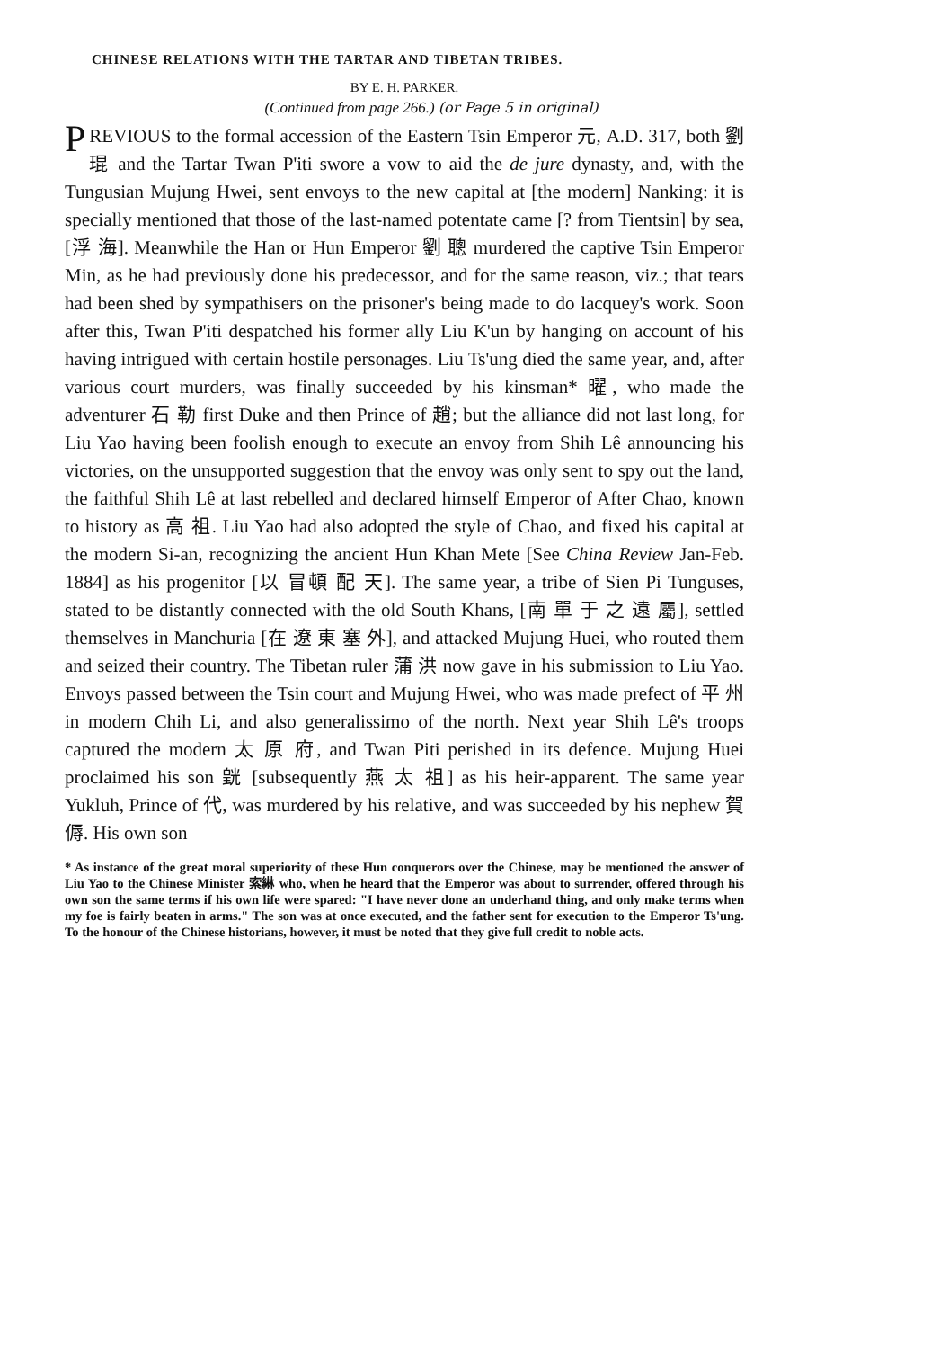CHINESE RELATIONS WITH THE TARTAR AND TIBETAN TRIBES.
BY E. H. PARKER.
(Continued from page 266.) (or Page 5 in original)
PREVIOUS to the formal accession of the Eastern Tsin Emperor 元, A.D. 317, both 劉 琨 and the Tartar Twan P'iti swore a vow to aid the de jure dynasty, and, with the Tungusian Mujung Hwei, sent envoys to the new capital at [the modern] Nanking: it is specially mentioned that those of the last-named potentate came [? from Tientsin] by sea, [浮 海]. Meanwhile the Han or Hun Emperor 劉 聰 murdered the captive Tsin Emperor Min, as he had previously done his predecessor, and for the same reason, viz.; that tears had been shed by sympathisers on the prisoner's being made to do lacquey's work. Soon after this, Twan P'iti despatched his former ally Liu K'un by hanging on account of his having intrigued with certain hostile personages. Liu Ts'ung died the same year, and, after various court murders, was finally succeeded by his kinsman* 曜, who made the adventurer 石 勒 first Duke and then Prince of 趙; but the alliance did not last long, for Liu Yao having been foolish enough to execute an envoy from Shih Lê announcing his victories, on the unsupported suggestion that the envoy was only sent to spy out the land, the faithful Shih Lê at last rebelled and declared himself Emperor of After Chao, known to history as 高 祖. Liu Yao had also adopted the style of Chao, and fixed his capital at the modern Si-an, recognizing the ancient Hun Khan Mete [See China Review Jan-Feb. 1884] as his progenitor [以 冒頓 配 天]. The same year, a tribe of Sien Pi Tunguses, stated to be distantly connected with the old South Khans, [南 單 于 之 遠 屬], settled themselves in Manchuria [在 遼 東 塞 外], and attacked Mujung Huei, who routed them and seized their country. The Tibetan ruler 蒲 洪 now gave in his submission to Liu Yao. Envoys passed between the Tsin court and Mujung Hwei, who was made prefect of 平 州 in modern Chih Li, and also generalissimo of the north. Next year Shih Lê's troops captured the modern 太 原 府, and Twan Piti perished in its defence. Mujung Huei proclaimed his son 皝 [subsequently 燕 太 祖] as his heir-apparent. The same year Yukluh, Prince of 代, was murdered by his relative, and was succeeded by his nephew 賀 傉. His own son
* As instance of the great moral superiority of these Hun conquerors over the Chinese, may be mentioned the answer of Liu Yao to the Chinese Minister 索綝 who, when he heard that the Emperor was about to surrender, offered through his own son the same terms if his own life were spared: "I have never done an underhand thing, and only make terms when my foe is fairly beaten in arms." The son was at once executed, and the father sent for execution to the Emperor Ts'ung. To the honour of the Chinese historians, however, it must be noted that they give full credit to noble acts.